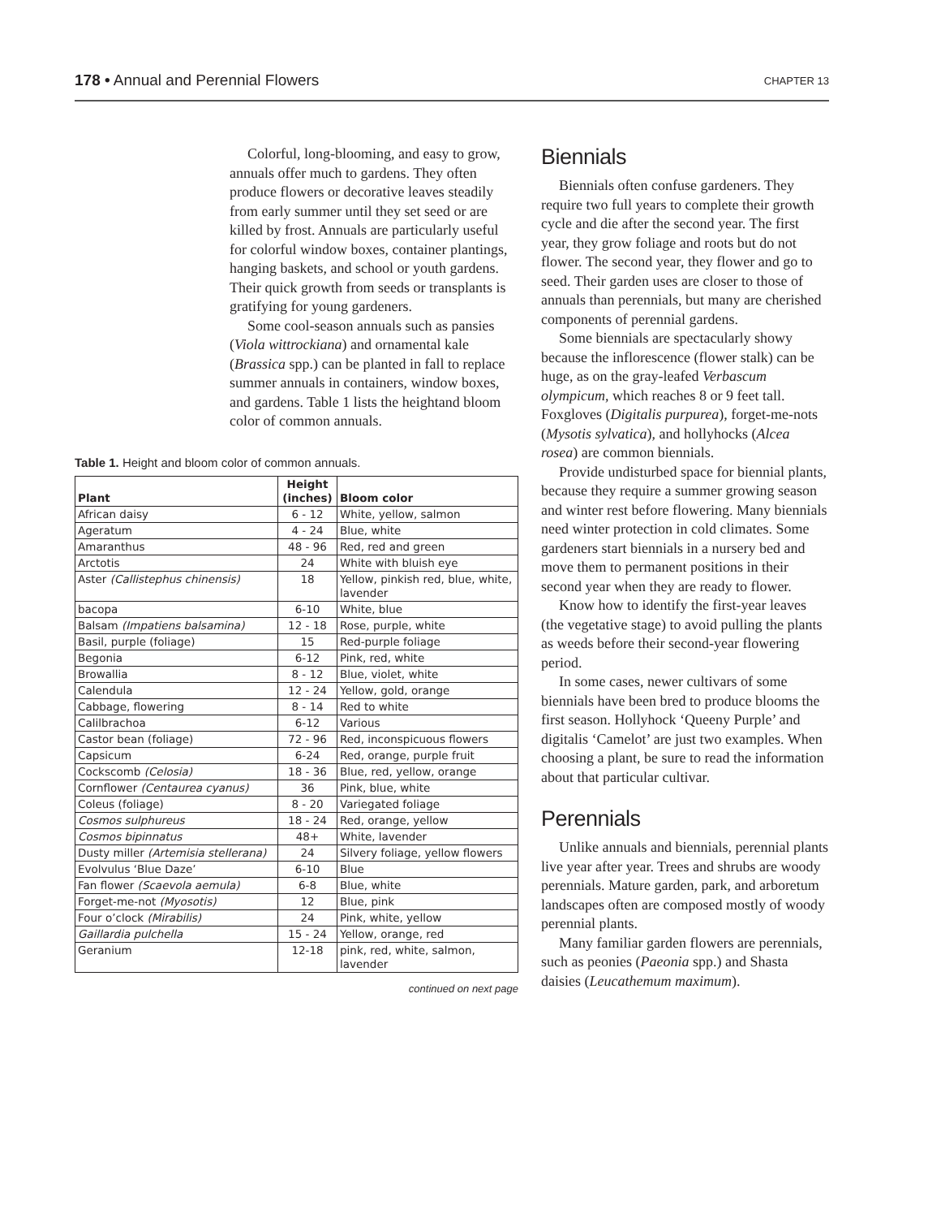178 • Annual and Perennial Flowers
CHAPTER 13
Colorful, long-blooming, and easy to grow, annuals offer much to gardens. They often produce flowers or decorative leaves steadily from early summer until they set seed or are killed by frost. Annuals are particularly useful for colorful window boxes, container plantings, hanging baskets, and school or youth gardens. Their quick growth from seeds or transplants is gratifying for young gardeners.
Some cool-season annuals such as pansies (Viola wittrockiana) and ornamental kale (Brassica spp.) can be planted in fall to replace summer annuals in containers, window boxes, and gardens. Table 1 lists the heightand bloom color of common annuals.
Table 1. Height and bloom color of common annuals.
| Plant | Height (inches) | Bloom color |
| --- | --- | --- |
| African daisy | 6 - 12 | White, yellow, salmon |
| Ageratum | 4 - 24 | Blue, white |
| Amaranthus | 48 - 96 | Red, red and green |
| Arctotis | 24 | White with bluish eye |
| Aster (Callistephus chinensis) | 18 | Yellow, pinkish red, blue, white, lavender |
| bacopa | 6-10 | White, blue |
| Balsam (Impatiens balsamina) | 12 - 18 | Rose, purple, white |
| Basil, purple (foliage) | 15 | Red-purple foliage |
| Begonia | 6-12 | Pink, red, white |
| Browallia | 8 - 12 | Blue, violet, white |
| Calendula | 12 - 24 | Yellow, gold, orange |
| Cabbage, flowering | 8 - 14 | Red to white |
| Calilbrachoa | 6-12 | Various |
| Castor bean (foliage) | 72 - 96 | Red, inconspicuous flowers |
| Capsicum | 6-24 | Red, orange, purple fruit |
| Cockscomb (Celosia) | 18 - 36 | Blue, red, yellow, orange |
| Cornflower (Centaurea cyanus) | 36 | Pink, blue, white |
| Coleus (foliage) | 8 - 20 | Variegated foliage |
| Cosmos sulphureus | 18 - 24 | Red, orange, yellow |
| Cosmos bipinnatus | 48+ | White, lavender |
| Dusty miller (Artemisia stellerana) | 24 | Silvery foliage, yellow flowers |
| Evolvulus ‘Blue Daze’ | 6-10 | Blue |
| Fan flower (Scaevola aemula) | 6-8 | Blue, white |
| Forget-me-not (Myosotis) | 12 | Blue, pink |
| Four o’clock (Mirabilis) | 24 | Pink, white, yellow |
| Gaillardia pulchella | 15 - 24 | Yellow, orange, red |
| Geranium | 12-18 | pink, red, white, salmon, lavender |
continued on next page
Biennials
Biennials often confuse gardeners. They require two full years to complete their growth cycle and die after the second year. The first year, they grow foliage and roots but do not flower. The second year, they flower and go to seed. Their garden uses are closer to those of annuals than perennials, but many are cherished components of perennial gardens.
Some biennials are spectacularly showy because the inflorescence (flower stalk) can be huge, as on the gray-leafed Verbascum olympicum, which reaches 8 or 9 feet tall. Foxgloves (Digitalis purpurea), forget-me-nots (Mysotis sylvatica), and hollyhocks (Alcea rosea) are common biennials.
Provide undisturbed space for biennial plants, because they require a summer growing season and winter rest before flowering. Many biennials need winter protection in cold climates. Some gardeners start biennials in a nursery bed and move them to permanent positions in their second year when they are ready to flower.
Know how to identify the first-year leaves (the vegetative stage) to avoid pulling the plants as weeds before their second-year flowering period.
In some cases, newer cultivars of some biennials have been bred to produce blooms the first season. Hollyhock ‘Queeny Purple’ and digitalis ‘Camelot’ are just two examples. When choosing a plant, be sure to read the information about that particular cultivar.
Perennials
Unlike annuals and biennials, perennial plants live year after year. Trees and shrubs are woody perennials. Mature garden, park, and arboretum landscapes often are composed mostly of woody perennial plants.
Many familiar garden flowers are perennials, such as peonies (Paeonia spp.) and Shasta daisies (Leucathemum maximum).